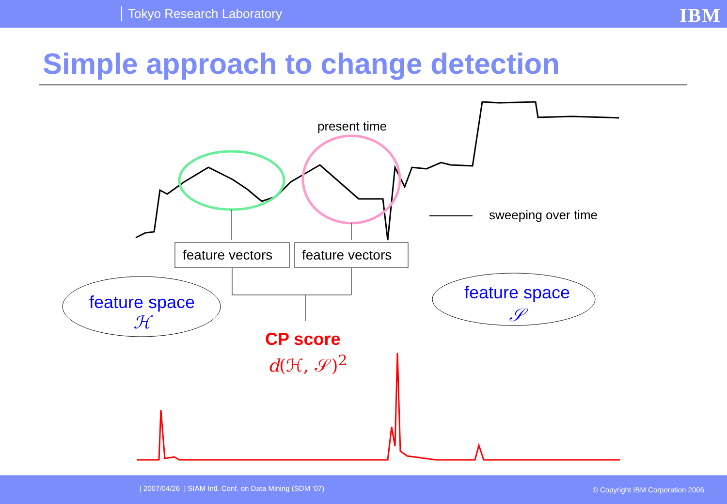Tokyo Research Laboratory
IBM
Simple approach to change detection
present time
sweeping over time
feature vectors feature vectors
feature space
ℋ
feature space
𝒮
CP score
d(ℋ, 𝒮)<sup>2</sup>
| 2007/04/26 | SIAM Intl. Conf. on Data Mining (SDM ‘07)
© Copyright IBM Corporation 2006